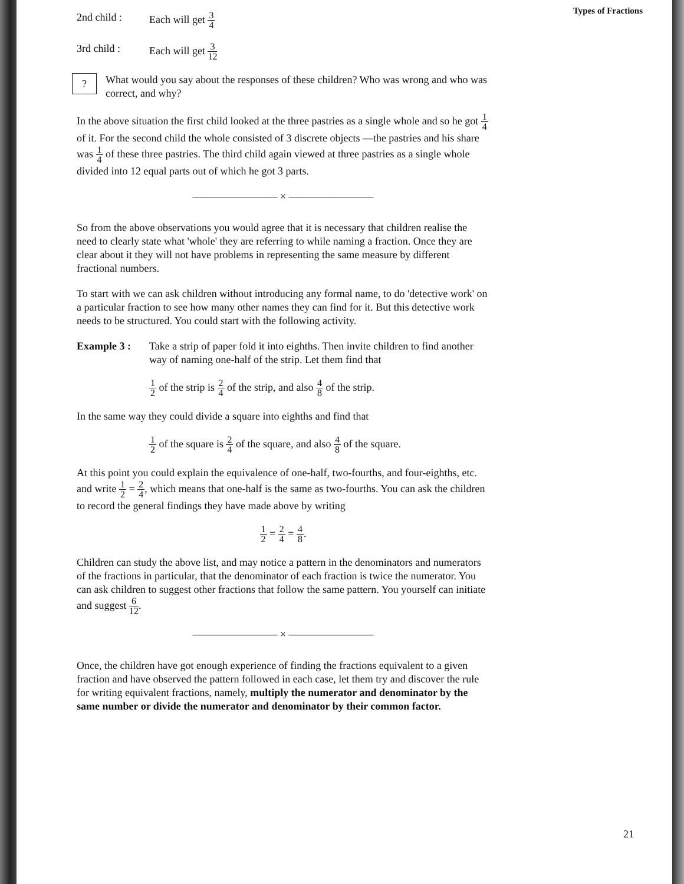Types of Fractions
2nd child : Each will get 3 4
3rd child : Each will get 3 12
?
What would you say about the responses of these children? Who was wrong and who was correct, and why?
In the above situation the first child looked at the three pastries as a single whole and so he got 1 4 of it. For the second child the whole consisted of 3 discrete objects —the pastries and his share was 1 4 of these three pastries. The third child again viewed at three pastries as a single whole divided into 12 equal parts out of which he got 3 parts.
———————— × ————————
So from the above observations you would agree that it is necessary that children realise the need to clearly state what 'whole' they are referring to while naming a fraction. Once they are clear about it they will not have problems in representing the same measure by different fractional numbers.
To start with we can ask children without introducing any formal name, to do 'detective work' on a particular fraction to see how many other names they can find for it. But this detective work needs to be structured. You could start with the following activity.
Example 3 : Take a strip of paper fold it into eighths. Then invite children to find another way of naming one-half of the strip. Let them find that
1 2 of the strip is 2 4 of the strip, and also 4 8 of the strip.
In the same way they could divide a square into eighths and find that
1 2 of the square is 2 4 of the square, and also 4 8 of the square.
At this point you could explain the equivalence of one-half, two-fourths, and four-eighths, etc. and write 1 2 = 2 4, which means that one-half is the same as two-fourths. You can ask the children to record the general findings they have made above by writing
1 2 = 2 4 = 4 8.
Children can study the above list, and may notice a pattern in the denominators and numerators of the fractions in particular, that the denominator of each fraction is twice the numerator. You can ask children to suggest other fractions that follow the same pattern. You yourself can initiate and suggest 6 12.
———————— × ————————
Once, the children have got enough experience of finding the fractions equivalent to a given fraction and have observed the pattern followed in each case, let them try and discover the rule for writing equivalent fractions, namely, multiply the numerator and denominator by the same number or divide the numerator and denominator by their common factor.
21